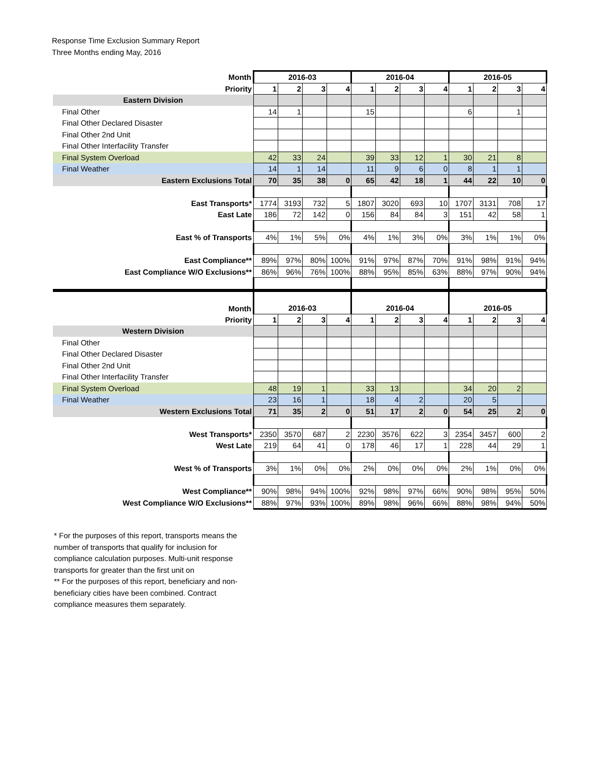Response Time Exclusion Summary Report
Three Months ending May, 2016
| Month | 2016-03 | | | | 2016-04 | | | | 2016-05 | | | |
| Priority | 1 | 2 | 3 | 4 | 1 | 2 | 3 | 4 | 1 | 2 | 3 | 4 |
| Eastern Division | | | | | | | | | | | | |
| Final Other | 14 | 1 | | | 15 | | | | 6 | | 1 | |
| Final Other Declared Disaster | | | | | | | | | | | | |
| Final Other 2nd Unit | | | | | | | | | | | | |
| Final Other Interfacility Transfer | | | | | | | | | | | | |
| Final System Overload | 42 | 33 | 24 | | 39 | 33 | 12 | 1 | 30 | 21 | 8 | |
| Final Weather | 14 | 1 | 14 | | 11 | 9 | 6 | 0 | 8 | 1 | 1 | |
| Eastern Exclusions Total | 70 | 35 | 38 | 0 | 65 | 42 | 18 | 1 | 44 | 22 | 10 | 0 |
| East Transports* | 1774 | 3193 | 732 | 5 | 1807 | 3020 | 693 | 10 | 1707 | 3131 | 708 | 17 |
| East Late | 186 | 72 | 142 | 0 | 156 | 84 | 84 | 3 | 151 | 42 | 58 | 1 |
| East % of Transports | 4% | 1% | 5% | 0% | 4% | 1% | 3% | 0% | 3% | 1% | 1% | 0% |
| East Compliance** | 89% | 97% | 80% | 100% | 91% | 97% | 87% | 70% | 91% | 98% | 91% | 94% |
| East Compliance W/O Exclusions** | 86% | 96% | 76% | 100% | 88% | 95% | 85% | 63% | 88% | 97% | 90% | 94% |
| Month | 2016-03 | | | | 2016-04 | | | | 2016-05 | | | |
| Priority | 1 | 2 | 3 | 4 | 1 | 2 | 3 | 4 | 1 | 2 | 3 | 4 |
| Western Division | | | | | | | | | | | | |
| Final Other | | | | | | | | | | | | |
| Final Other Declared Disaster | | | | | | | | | | | | |
| Final Other 2nd Unit | | | | | | | | | | | | |
| Final Other Interfacility Transfer | | | | | | | | | | | | |
| Final System Overload | 48 | 19 | 1 | | 33 | 13 | | | 34 | 20 | 2 | |
| Final Weather | 23 | 16 | 1 | | 18 | 4 | 2 | | 20 | 5 | | |
| Western Exclusions Total | 71 | 35 | 2 | 0 | 51 | 17 | 2 | 0 | 54 | 25 | 2 | 0 |
| West Transports* | 2350 | 3570 | 687 | 2 | 2230 | 3576 | 622 | 3 | 2354 | 3457 | 600 | 2 |
| West Late | 219 | 64 | 41 | 0 | 178 | 46 | 17 | 1 | 228 | 44 | 29 | 1 |
| West % of Transports | 3% | 1% | 0% | 0% | 2% | 0% | 0% | 0% | 2% | 1% | 0% | 0% |
| West Compliance** | 90% | 98% | 94% | 100% | 92% | 98% | 97% | 66% | 90% | 98% | 95% | 50% |
| West Compliance W/O Exclusions** | 88% | 97% | 93% | 100% | 89% | 98% | 96% | 66% | 88% | 98% | 94% | 50% |
* For the purposes of this report, transports means the number of transports that qualify for inclusion for compliance calculation purposes. Multi-unit response transports for greater than the first unit on
** For the purposes of this report, beneficiary and non-beneficiary cities have been combined. Contract compliance measures them separately.